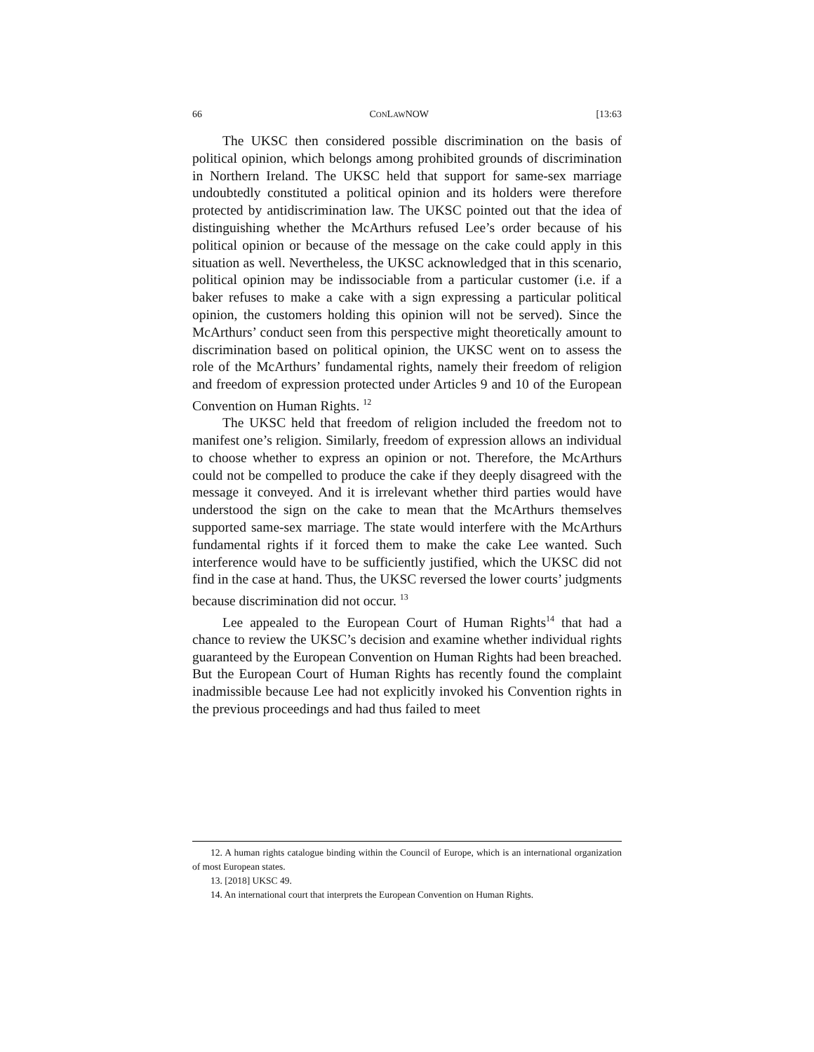66 CONLAWNOW [13:63
The UKSC then considered possible discrimination on the basis of political opinion, which belongs among prohibited grounds of discrimination in Northern Ireland. The UKSC held that support for same-sex marriage undoubtedly constituted a political opinion and its holders were therefore protected by antidiscrimination law. The UKSC pointed out that the idea of distinguishing whether the McArthurs refused Lee’s order because of his political opinion or because of the message on the cake could apply in this situation as well. Nevertheless, the UKSC acknowledged that in this scenario, political opinion may be indissociable from a particular customer (i.e. if a baker refuses to make a cake with a sign expressing a particular political opinion, the customers holding this opinion will not be served). Since the McArthurs’ conduct seen from this perspective might theoretically amount to discrimination based on political opinion, the UKSC went on to assess the role of the McArthurs’ fundamental rights, namely their freedom of religion and freedom of expression protected under Articles 9 and 10 of the European Convention on Human Rights. <sup>12</sup>
The UKSC held that freedom of religion included the freedom not to manifest one’s religion. Similarly, freedom of expression allows an individual to choose whether to express an opinion or not. Therefore, the McArthurs could not be compelled to produce the cake if they deeply disagreed with the message it conveyed. And it is irrelevant whether third parties would have understood the sign on the cake to mean that the McArthurs themselves supported same-sex marriage. The state would interfere with the McArthurs fundamental rights if it forced them to make the cake Lee wanted. Such interference would have to be sufficiently justified, which the UKSC did not find in the case at hand. Thus, the UKSC reversed the lower courts’ judgments because discrimination did not occur. <sup>13</sup>
Lee appealed to the European Court of Human Rights<sup>14</sup> that had a chance to review the UKSC’s decision and examine whether individual rights guaranteed by the European Convention on Human Rights had been breached. But the European Court of Human Rights has recently found the complaint inadmissible because Lee had not explicitly invoked his Convention rights in the previous proceedings and had thus failed to meet
12. A human rights catalogue binding within the Council of Europe, which is an international organization of most European states.
13. [2018] UKSC 49.
14. An international court that interprets the European Convention on Human Rights.